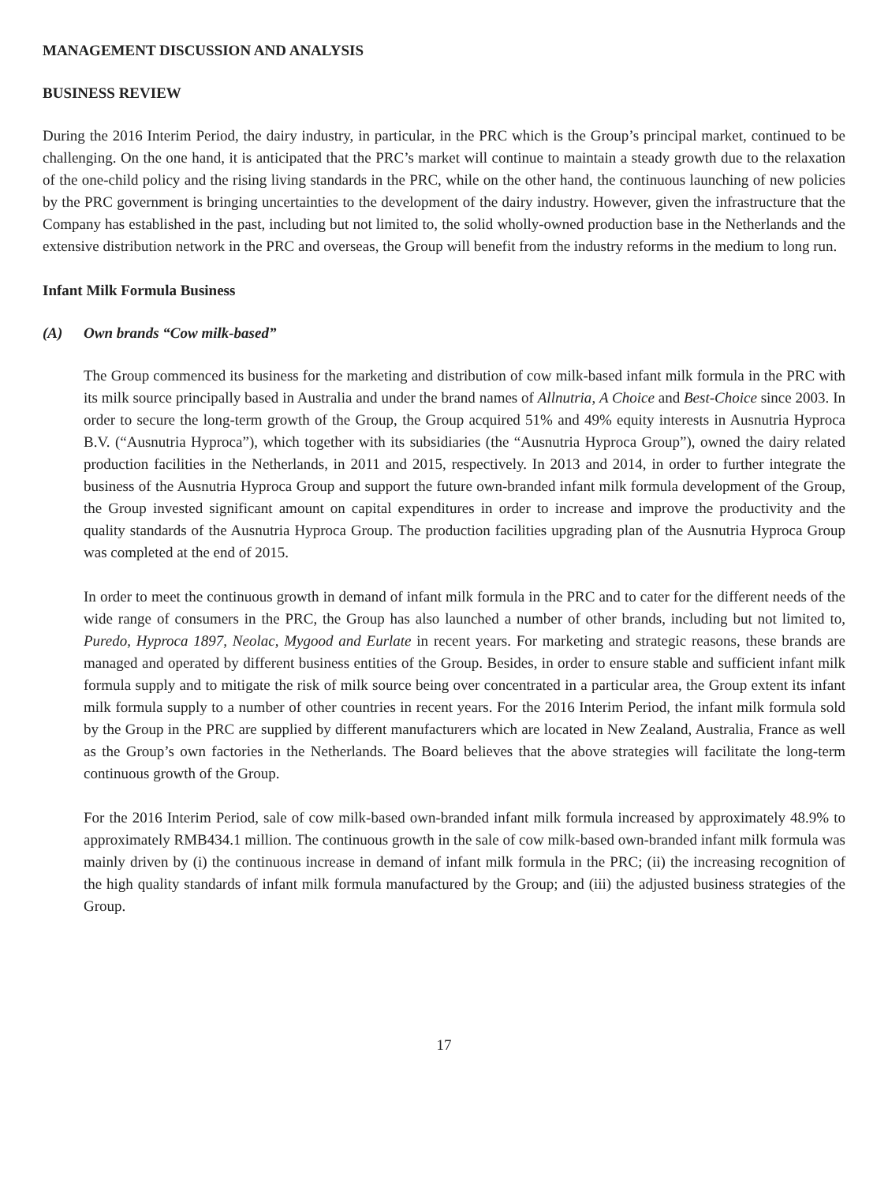MANAGEMENT DISCUSSION AND ANALYSIS
BUSINESS REVIEW
During the 2016 Interim Period, the dairy industry, in particular, in the PRC which is the Group’s principal market, continued to be challenging. On the one hand, it is anticipated that the PRC’s market will continue to maintain a steady growth due to the relaxation of the one-child policy and the rising living standards in the PRC, while on the other hand, the continuous launching of new policies by the PRC government is bringing uncertainties to the development of the dairy industry. However, given the infrastructure that the Company has established in the past, including but not limited to, the solid wholly-owned production base in the Netherlands and the extensive distribution network in the PRC and overseas, the Group will benefit from the industry reforms in the medium to long run.
Infant Milk Formula Business
(A) Own brands “Cow milk-based”
The Group commenced its business for the marketing and distribution of cow milk-based infant milk formula in the PRC with its milk source principally based in Australia and under the brand names of Allnutria, A Choice and Best-Choice since 2003. In order to secure the long-term growth of the Group, the Group acquired 51% and 49% equity interests in Ausnutria Hyproca B.V. (“Ausnutria Hyproca”), which together with its subsidiaries (the “Ausnutria Hyproca Group”), owned the dairy related production facilities in the Netherlands, in 2011 and 2015, respectively. In 2013 and 2014, in order to further integrate the business of the Ausnutria Hyproca Group and support the future own-branded infant milk formula development of the Group, the Group invested significant amount on capital expenditures in order to increase and improve the productivity and the quality standards of the Ausnutria Hyproca Group. The production facilities upgrading plan of the Ausnutria Hyproca Group was completed at the end of 2015.
In order to meet the continuous growth in demand of infant milk formula in the PRC and to cater for the different needs of the wide range of consumers in the PRC, the Group has also launched a number of other brands, including but not limited to, Puredo, Hyproca 1897, Neolac, Mygood and Eurlate in recent years. For marketing and strategic reasons, these brands are managed and operated by different business entities of the Group. Besides, in order to ensure stable and sufficient infant milk formula supply and to mitigate the risk of milk source being over concentrated in a particular area, the Group extent its infant milk formula supply to a number of other countries in recent years. For the 2016 Interim Period, the infant milk formula sold by the Group in the PRC are supplied by different manufacturers which are located in New Zealand, Australia, France as well as the Group’s own factories in the Netherlands. The Board believes that the above strategies will facilitate the long-term continuous growth of the Group.
For the 2016 Interim Period, sale of cow milk-based own-branded infant milk formula increased by approximately 48.9% to approximately RMB434.1 million. The continuous growth in the sale of cow milk-based own-branded infant milk formula was mainly driven by (i) the continuous increase in demand of infant milk formula in the PRC; (ii) the increasing recognition of the high quality standards of infant milk formula manufactured by the Group; and (iii) the adjusted business strategies of the Group.
17